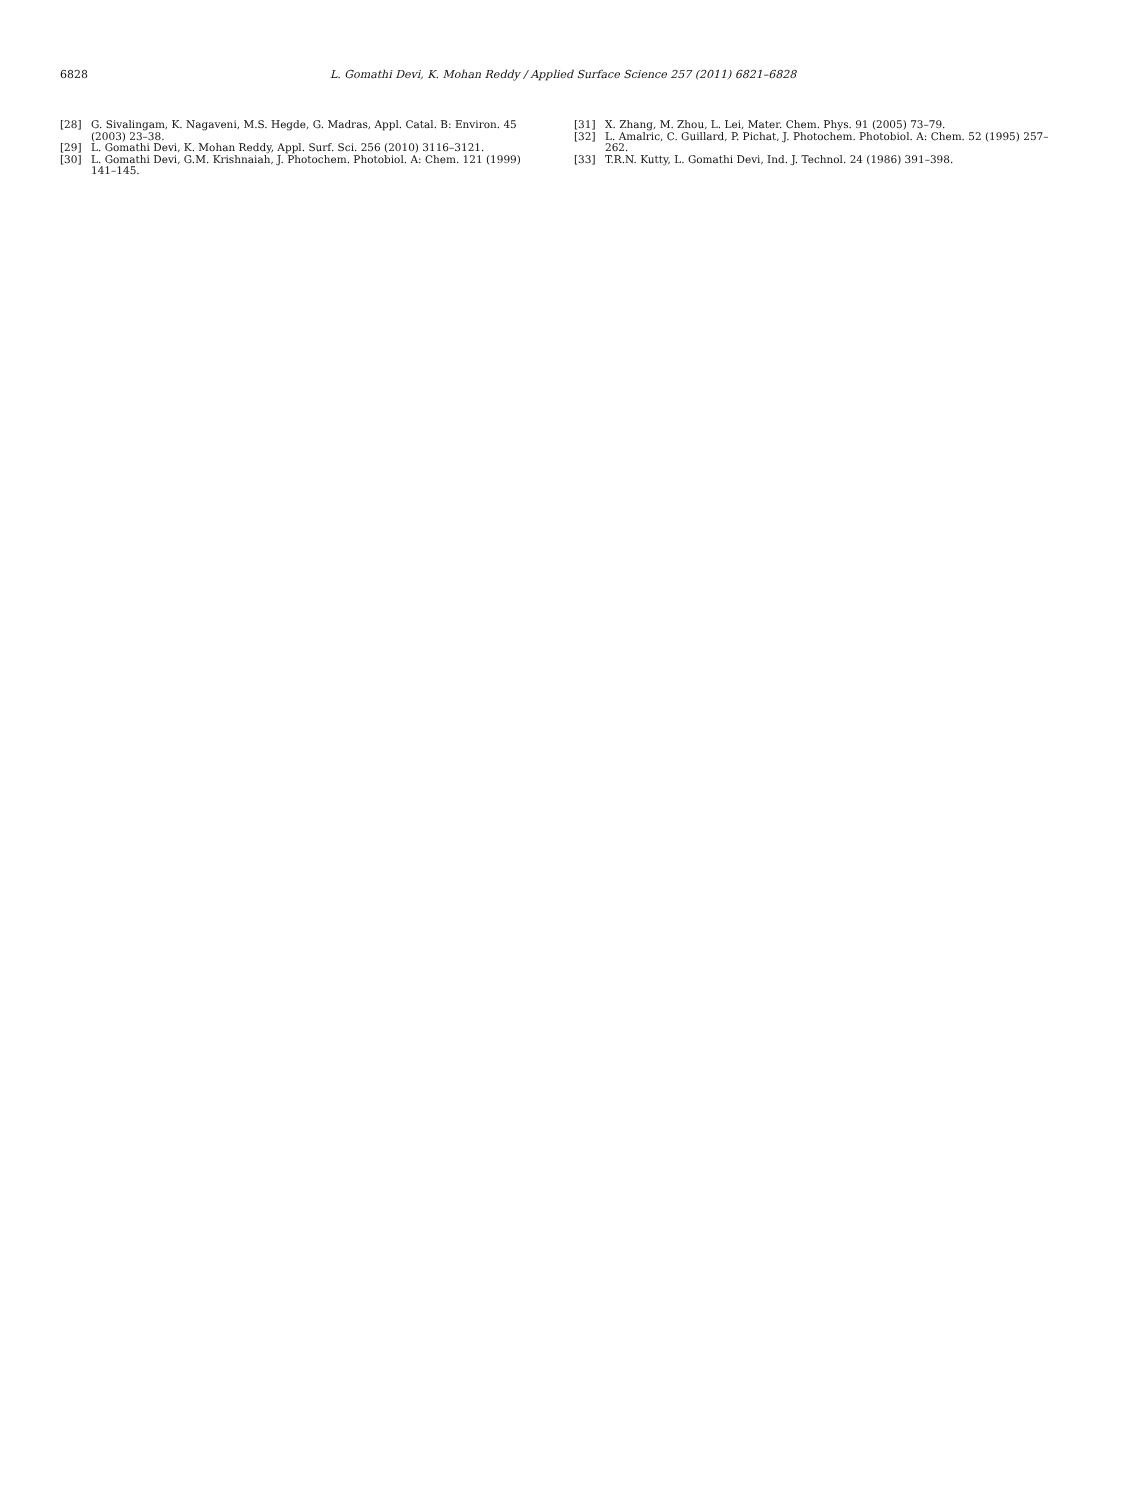6828 L. Gomathi Devi, K. Mohan Reddy / Applied Surface Science 257 (2011) 6821–6828
[28] G. Sivalingam, K. Nagaveni, M.S. Hegde, G. Madras, Appl. Catal. B: Environ. 45 (2003) 23–38.
[29] L. Gomathi Devi, K. Mohan Reddy, Appl. Surf. Sci. 256 (2010) 3116–3121.
[30] L. Gomathi Devi, G.M. Krishnaiah, J. Photochem. Photobiol. A: Chem. 121 (1999) 141–145.
[31] X. Zhang, M. Zhou, L. Lei, Mater. Chem. Phys. 91 (2005) 73–79.
[32] L. Amalric, C. Guillard, P. Pichat, J. Photochem. Photobiol. A: Chem. 52 (1995) 257–262.
[33] T.R.N. Kutty, L. Gomathi Devi, Ind. J. Technol. 24 (1986) 391–398.